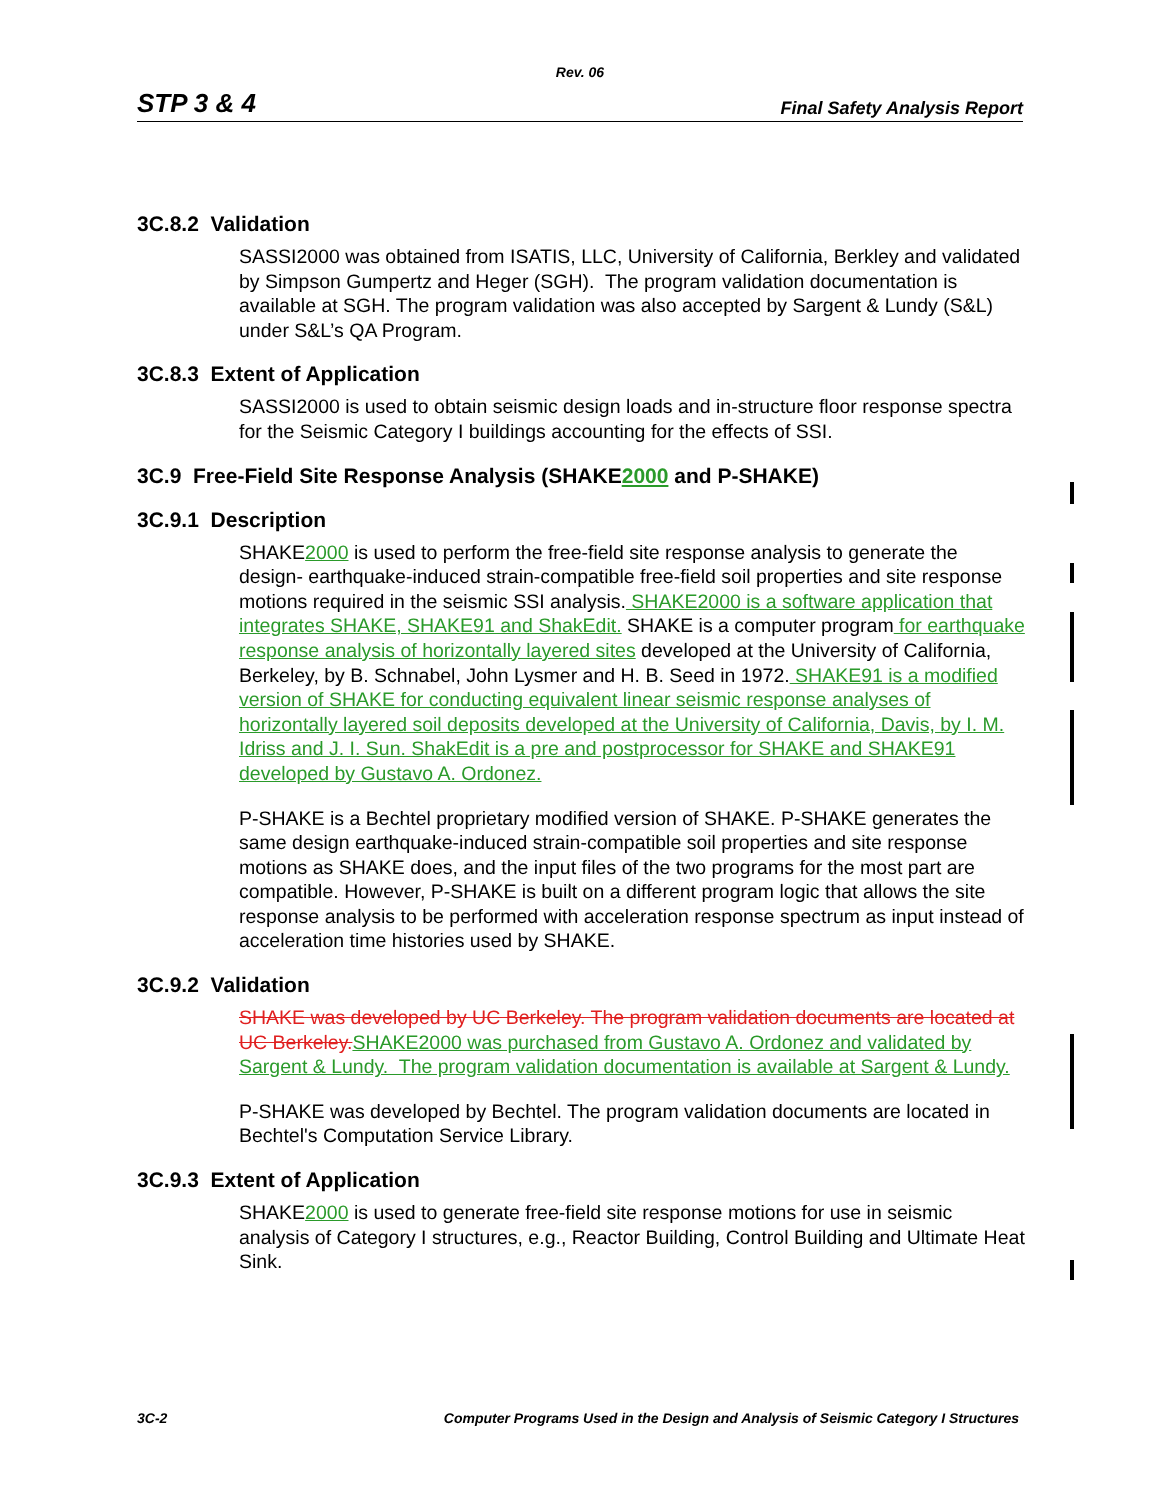Rev. 06
STP 3 & 4 Final Safety Analysis Report
3C.8.2 Validation
SASSI2000 was obtained from ISATIS, LLC, University of California, Berkley and validated by Simpson Gumpertz and Heger (SGH). The program validation documentation is available at SGH. The program validation was also accepted by Sargent & Lundy (S&L) under S&L’s QA Program.
3C.8.3 Extent of Application
SASSI2000 is used to obtain seismic design loads and in-structure floor response spectra for the Seismic Category I buildings accounting for the effects of SSI.
3C.9 Free-Field Site Response Analysis (SHAKE2000 and P-SHAKE)
3C.9.1 Description
SHAKE2000 is used to perform the free-field site response analysis to generate the design- earthquake-induced strain-compatible free-field soil properties and site response motions required in the seismic SSI analysis. SHAKE2000 is a software application that integrates SHAKE, SHAKE91 and ShakEdit. SHAKE is a computer program for earthquake response analysis of horizontally layered sites developed at the University of California, Berkeley, by B. Schnabel, John Lysmer and H. B. Seed in 1972. SHAKE91 is a modified version of SHAKE for conducting equivalent linear seismic response analyses of horizontally layered soil deposits developed at the University of California, Davis, by I. M. Idriss and J. I. Sun. ShakEdit is a pre and postprocessor for SHAKE and SHAKE91 developed by Gustavo A. Ordonez.
P-SHAKE is a Bechtel proprietary modified version of SHAKE. P-SHAKE generates the same design earthquake-induced strain-compatible soil properties and site response motions as SHAKE does, and the input files of the two programs for the most part are compatible. However, P-SHAKE is built on a different program logic that allows the site response analysis to be performed with acceleration response spectrum as input instead of acceleration time histories used by SHAKE.
3C.9.2 Validation
SHAKE was developed by UC Berkeley. The program validation documents are located at UC Berkeley. SHAKE2000 was purchased from Gustavo A. Ordonez and validated by Sargent & Lundy. The program validation documentation is available at Sargent & Lundy.
P-SHAKE was developed by Bechtel. The program validation documents are located in Bechtel's Computation Service Library.
3C.9.3 Extent of Application
SHAKE2000 is used to generate free-field site response motions for use in seismic analysis of Category I structures, e.g., Reactor Building, Control Building and Ultimate Heat Sink.
3C-2 Computer Programs Used in the Design and Analysis of Seismic Category I Structures